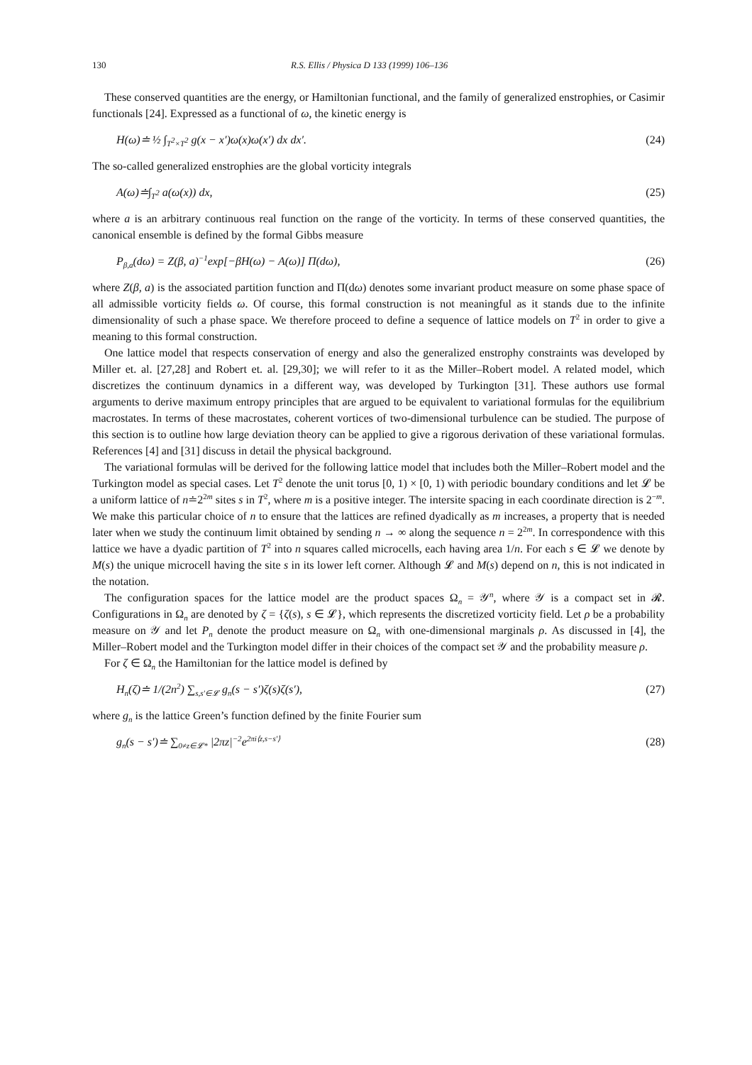130 R.S. Ellis / Physica D 133 (1999) 106–136
These conserved quantities are the energy, or Hamiltonian functional, and the family of generalized enstrophies, or Casimir functionals [24]. Expressed as a functional of ω, the kinetic energy is
H(ω)≐ ½ ∫<sub>T<sup>2</sup>×T<sup>2</sup></sub> g(x − x′)ω(x)ω(x′) dx dx′. (24)
The so-called generalized enstrophies are the global vorticity integrals
A(ω)≐∫<sub>T<sup>2</sup></sub> a(ω(x)) dx, (25)
where a is an arbitrary continuous real function on the range of the vorticity. In terms of these conserved quantities, the canonical ensemble is defined by the formal Gibbs measure
P<sub>β,a</sub>(dω) = Z(β, a)<sup>−1</sup>exp[−βH(ω) − A(ω)] Π(dω), (26)
where Z(β, a) is the associated partition function and Π(dω) denotes some invariant product measure on some phase space of all admissible vorticity fields ω. Of course, this formal construction is not meaningful as it stands due to the infinite dimensionality of such a phase space. We therefore proceed to define a sequence of lattice models on T<sup>2</sup> in order to give a meaning to this formal construction.
One lattice model that respects conservation of energy and also the generalized enstrophy constraints was developed by Miller et. al. [27,28] and Robert et. al. [29,30]; we will refer to it as the Miller–Robert model. A related model, which discretizes the continuum dynamics in a different way, was developed by Turkington [31]. These authors use formal arguments to derive maximum entropy principles that are argued to be equivalent to variational formulas for the equilibrium macrostates. In terms of these macrostates, coherent vortices of two-dimensional turbulence can be studied. The purpose of this section is to outline how large deviation theory can be applied to give a rigorous derivation of these variational formulas. References [4] and [31] discuss in detail the physical background.
The variational formulas will be derived for the following lattice model that includes both the Miller–Robert model and the Turkington model as special cases. Let T<sup>2</sup> denote the unit torus [0, 1) × [0, 1) with periodic boundary conditions and let 𝓛 be a uniform lattice of n≐2<sup>2m</sup> sites s in T<sup>2</sup>, where m is a positive integer. The intersite spacing in each coordinate direction is 2<sup>−m</sup>. We make this particular choice of n to ensure that the lattices are refined dyadically as m increases, a property that is needed later when we study the continuum limit obtained by sending n → ∞ along the sequence n = 2<sup>2m</sup>. In correspondence with this lattice we have a dyadic partition of T<sup>2</sup> into n squares called microcells, each having area 1/n. For each s ∈ 𝓛 we denote by M(s) the unique microcell having the site s in its lower left corner. Although 𝓛 and M(s) depend on n, this is not indicated in the notation.
The configuration spaces for the lattice model are the product spaces Ω<sub>n</sub> = 𝒴<sup>n</sup>, where 𝒴 is a compact set in 𝓡. Configurations in Ω<sub>n</sub> are denoted by ζ = {ζ(s), s ∈ 𝓛}, which represents the discretized vorticity field. Let ρ be a probability measure on 𝒴 and let P<sub>n</sub> denote the product measure on Ω<sub>n</sub> with one-dimensional marginals ρ. As discussed in [4], the Miller–Robert model and the Turkington model differ in their choices of the compact set 𝒴 and the probability measure ρ.
For ζ ∈ Ω<sub>n</sub> the Hamiltonian for the lattice model is defined by
H<sub>n</sub>(ζ)≐ 1/(2n<sup>2</sup>) ∑<sub>s,s′∈𝓛</sub> g<sub>n</sub>(s − s′)ζ(s)ζ(s′), (27)
where g<sub>n</sub> is the lattice Green’s function defined by the finite Fourier sum
g<sub>n</sub>(s − s′)≐ ∑<sub>0≠z∈𝓛*</sub> |2πz|<sup>−2</sup>e<sup>2πi⟨z,s−s′⟩</sup> (28)